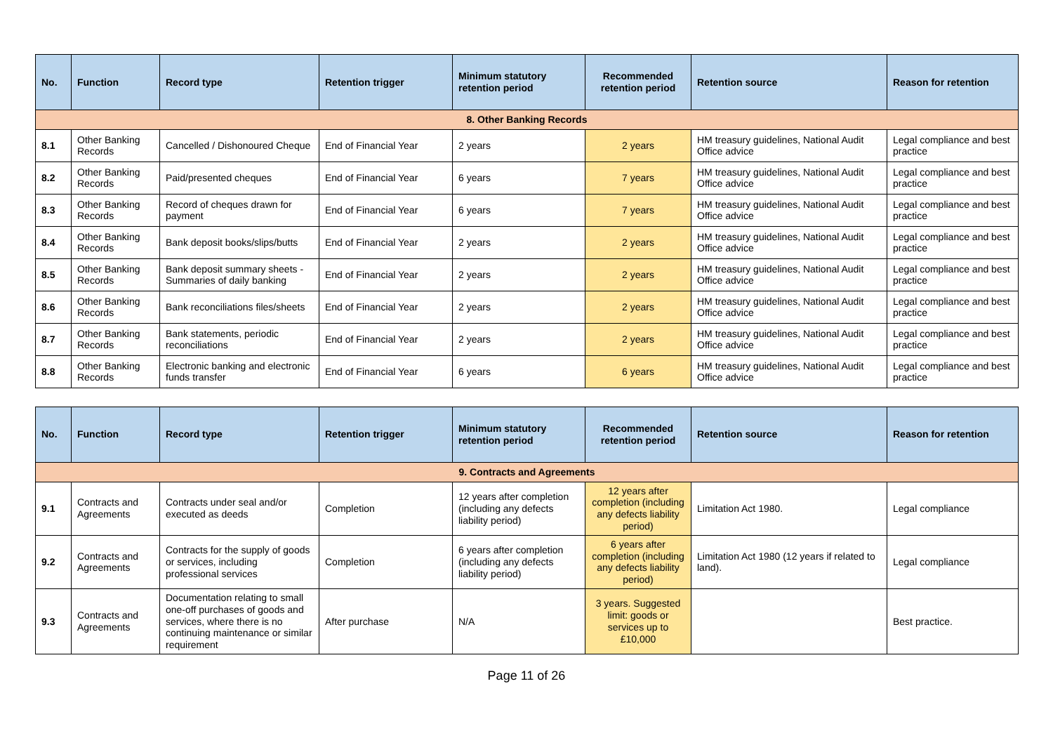| No. | Function | Record type | Retention trigger | Minimum statutory retention period | Recommended retention period | Retention source | Reason for retention |
| --- | --- | --- | --- | --- | --- | --- | --- |
| 8. Other Banking Records | | | | | | | |
| 8.1 | Other Banking Records | Cancelled / Dishonoured Cheque | End of Financial Year | 2 years | 2 years | HM treasury guidelines, National Audit Office advice | Legal compliance and best practice |
| 8.2 | Other Banking Records | Paid/presented cheques | End of Financial Year | 6 years | 7 years | HM treasury guidelines, National Audit Office advice | Legal compliance and best practice |
| 8.3 | Other Banking Records | Record of cheques drawn for payment | End of Financial Year | 6 years | 7 years | HM treasury guidelines, National Audit Office advice | Legal compliance and best practice |
| 8.4 | Other Banking Records | Bank deposit books/slips/butts | End of Financial Year | 2 years | 2 years | HM treasury guidelines, National Audit Office advice | Legal compliance and best practice |
| 8.5 | Other Banking Records | Bank deposit summary sheets - Summaries of daily banking | End of Financial Year | 2 years | 2 years | HM treasury guidelines, National Audit Office advice | Legal compliance and best practice |
| 8.6 | Other Banking Records | Bank reconciliations files/sheets | End of Financial Year | 2 years | 2 years | HM treasury guidelines, National Audit Office advice | Legal compliance and best practice |
| 8.7 | Other Banking Records | Bank statements, periodic reconciliations | End of Financial Year | 2 years | 2 years | HM treasury guidelines, National Audit Office advice | Legal compliance and best practice |
| 8.8 | Other Banking Records | Electronic banking and electronic funds transfer | End of Financial Year | 6 years | 6 years | HM treasury guidelines, National Audit Office advice | Legal compliance and best practice |
| No. | Function | Record type | Retention trigger | Minimum statutory retention period | Recommended retention period | Retention source | Reason for retention |
| --- | --- | --- | --- | --- | --- | --- | --- |
| 9. Contracts and Agreements | | | | | | | |
| 9.1 | Contracts and Agreements | Contracts under seal and/or executed as deeds | Completion | 12 years after completion (including any defects liability period) | 12 years after completion (including any defects liability period) | Limitation Act 1980. | Legal compliance |
| 9.2 | Contracts and Agreements | Contracts for the supply of goods or services, including professional services | Completion | 6 years after completion (including any defects liability period) | 6 years after completion (including any defects liability period) | Limitation Act 1980 (12 years if related to land). | Legal compliance |
| 9.3 | Contracts and Agreements | Documentation relating to small one-off purchases of goods and services, where there is no continuing maintenance or similar requirement | After purchase | N/A | 3 years. Suggested limit: goods or services up to £10,000 | | Best practice. |
Page 11 of 26